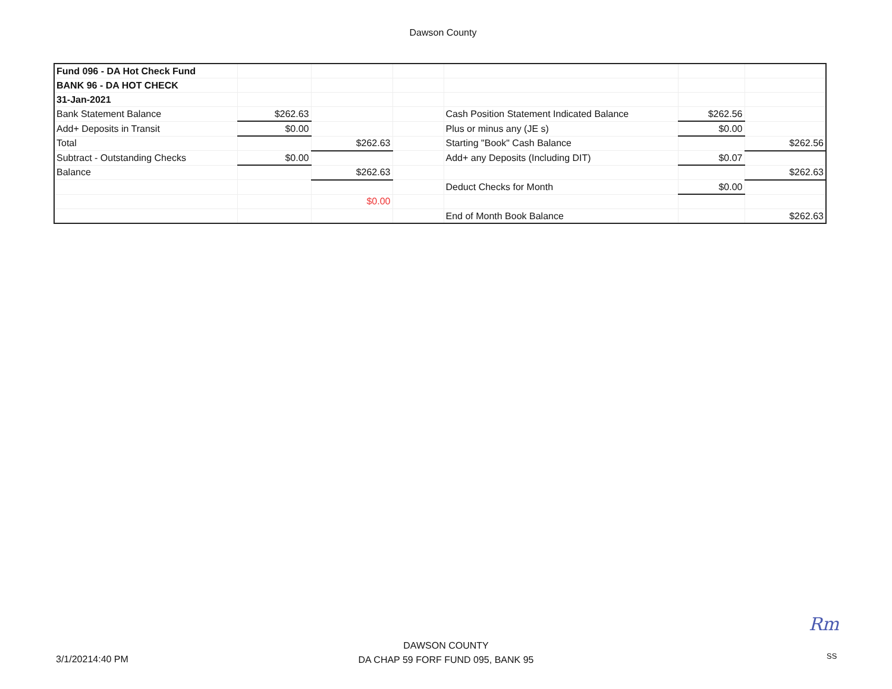Dawson County
| Fund 096 - DA Hot Check Fund | | | | | | |
| BANK 96 - DA HOT CHECK | | | | | | |
| 31-Jan-2021 | | | | | | |
| Bank Statement Balance | $262.63 | | | Cash Position Statement Indicated Balance | $262.56 | |
| Add+ Deposits in Transit | $0.00 | | | Plus or minus any (JE s) | $0.00 | |
| Total | | $262.63 | | Starting "Book" Cash Balance | | $262.56 |
| Subtract - Outstanding Checks | $0.00 | | | Add+ any Deposits (Including DIT) | $0.07 | |
| Balance | | $262.63 | | | | $262.63 |
| | | | | Deduct Checks for Month | $0.00 | |
| | | $0.00 | | | | |
| | | | | End of Month Book Balance | | $262.63 |
Rm
3/1/20214:40 PM
DAWSON COUNTY
DA CHAP 59 FORF FUND 095, BANK 95
SS